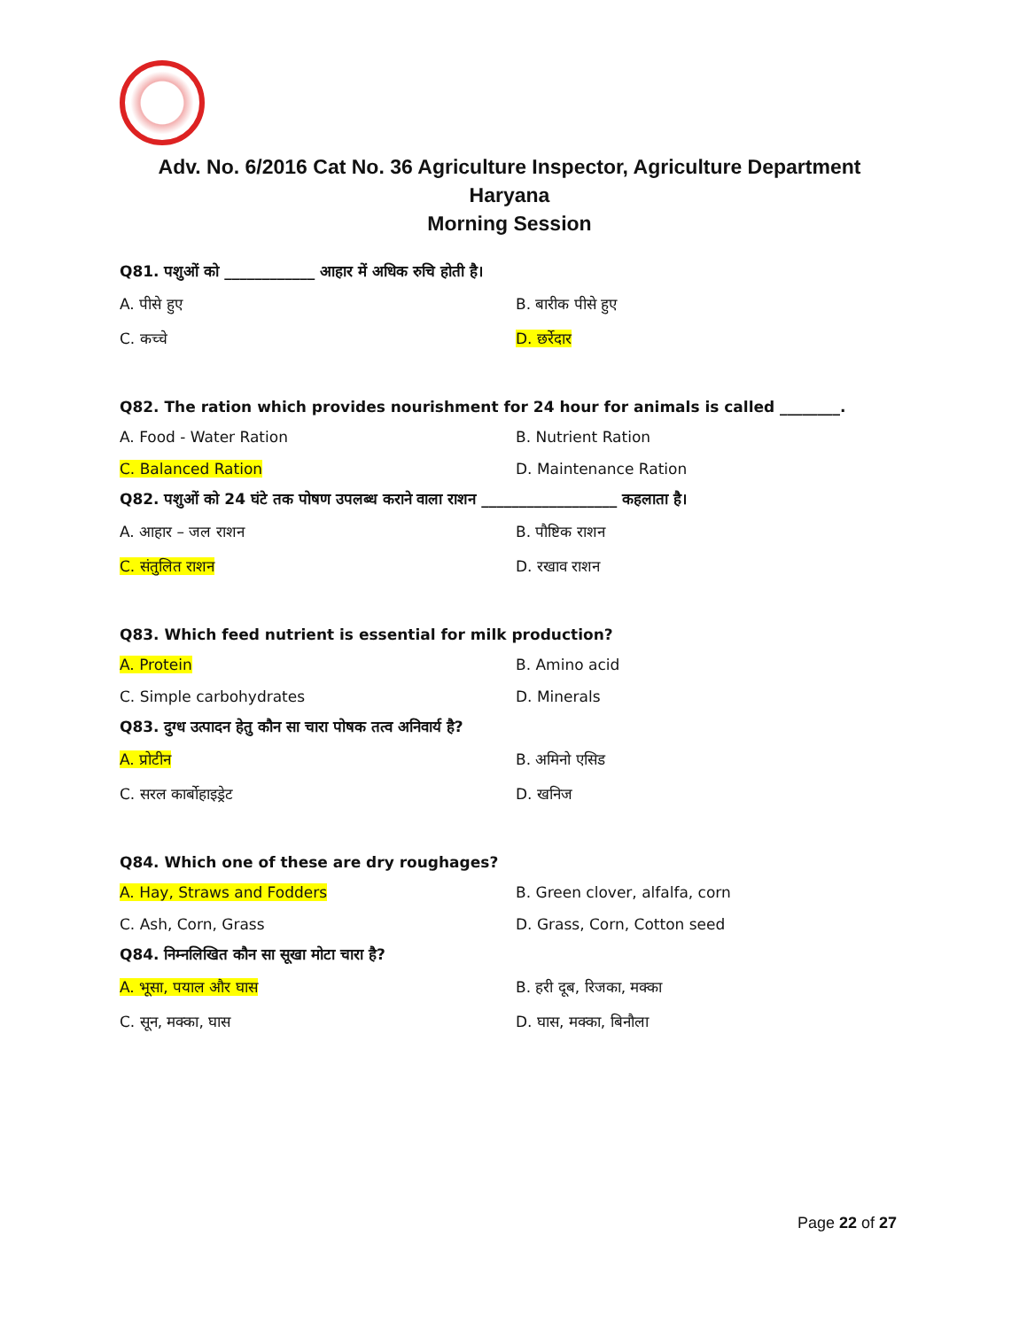Adv. No. 6/2016 Cat No. 36 Agriculture Inspector, Agriculture Department
Haryana
Morning Session
Q81. पशुओं को ____________ आहार में अधिक रुचि होती है।
A. पीसे हुए
B. बारीक पीसे हुए
C. कच्चे
D. छर्रेदार
Q82. The ration which provides nourishment for 24 hour for animals is called ________.
A. Food - Water Ration
B. Nutrient Ration
C. Balanced Ration
D. Maintenance Ration
Q82. पशुओं को 24 घंटे तक पोषण उपलब्ध कराने वाला राशन __________________ कहलाता है।
A. आहार – जल राशन
B. पौष्टिक राशन
C. संतुलित राशन
D. रखाव राशन
Q83. Which feed nutrient is essential for milk production?
A. Protein
B. Amino acid
C. Simple carbohydrates
D. Minerals
Q83. दुग्ध उत्पादन हेतु कौन सा चारा पोषक तत्व अनिवार्य है?
A. प्रोटीन
B. अमिनो एसिड
C. सरल कार्बोहाइड्रेट
D. खनिज
Q84. Which one of these are dry roughages?
A. Hay, Straws and Fodders
B. Green clover, alfalfa, corn
C. Ash, Corn, Grass
D. Grass, Corn, Cotton seed
Q84. निम्नलिखित कौन सा सूखा मोटा चारा है?
A. भूसा, पयाल और घास
B. हरी दूब, रिजका, मक्का
C. सून, मक्का, घास
D. घास, मक्का, बिनौला
Page 22 of 27